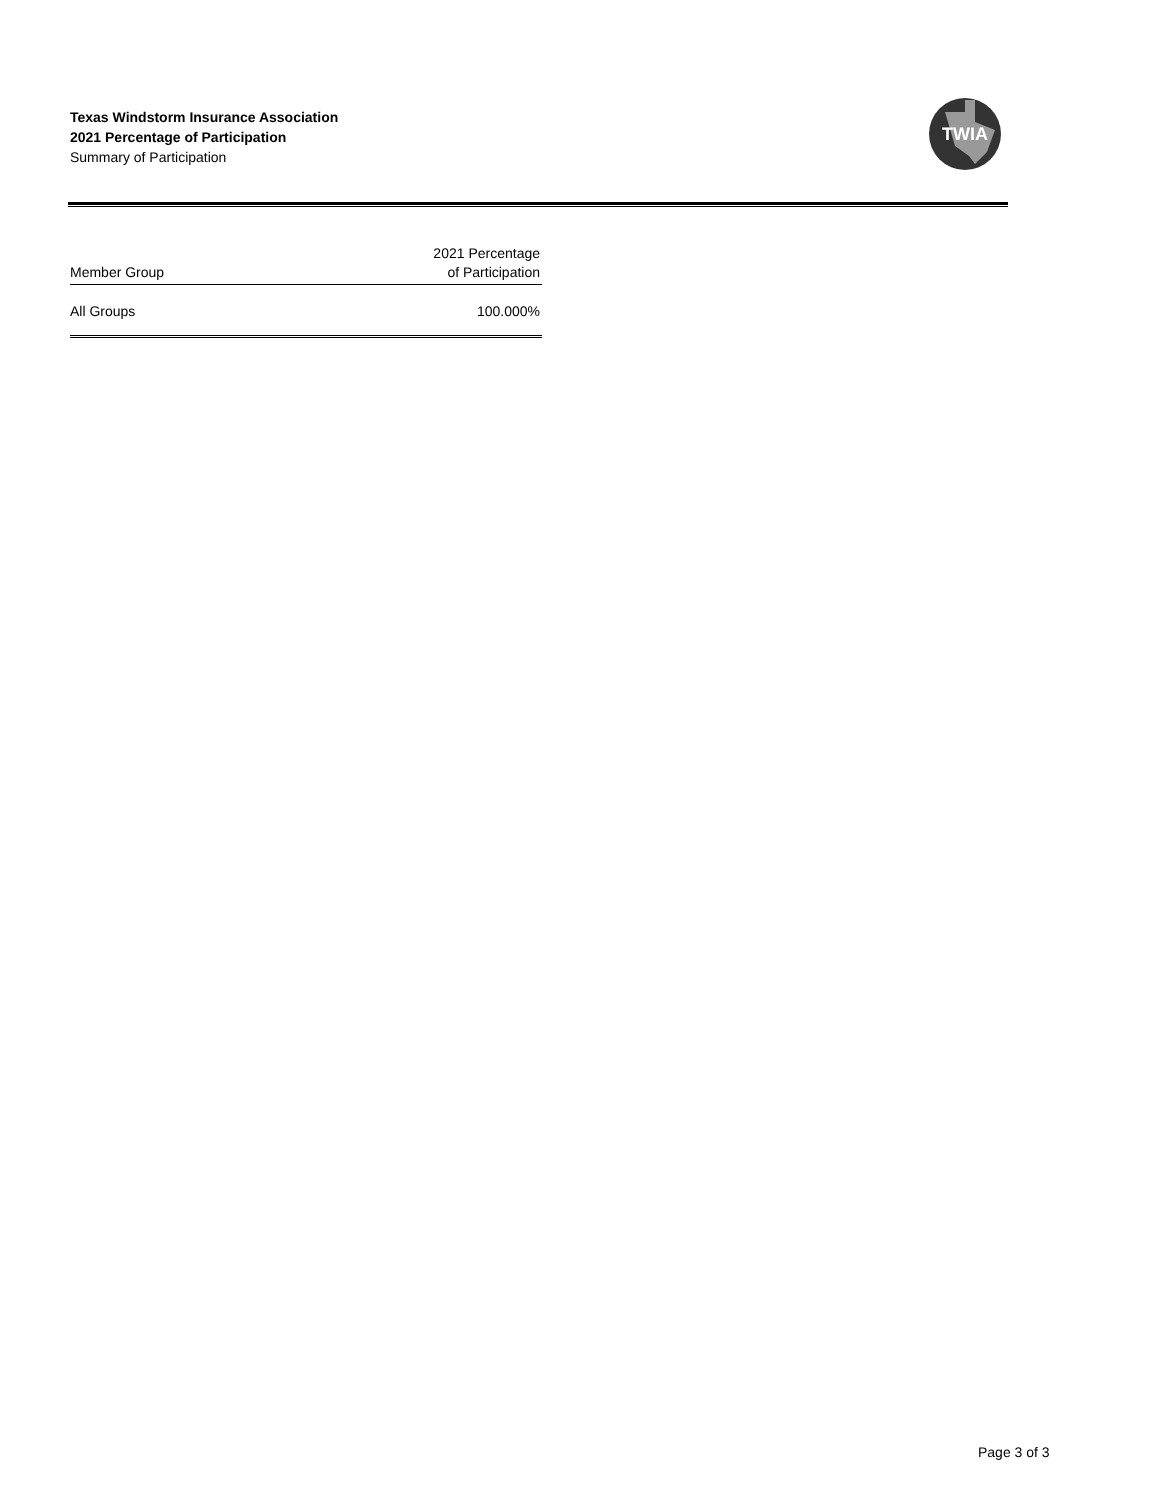Texas Windstorm Insurance Association
2021 Percentage of Participation
Summary of Participation
TWIA
| Member Group | 2021 Percentage of Participation |
| --- | --- |
| All Groups | 100.000% |
Page 3 of 3